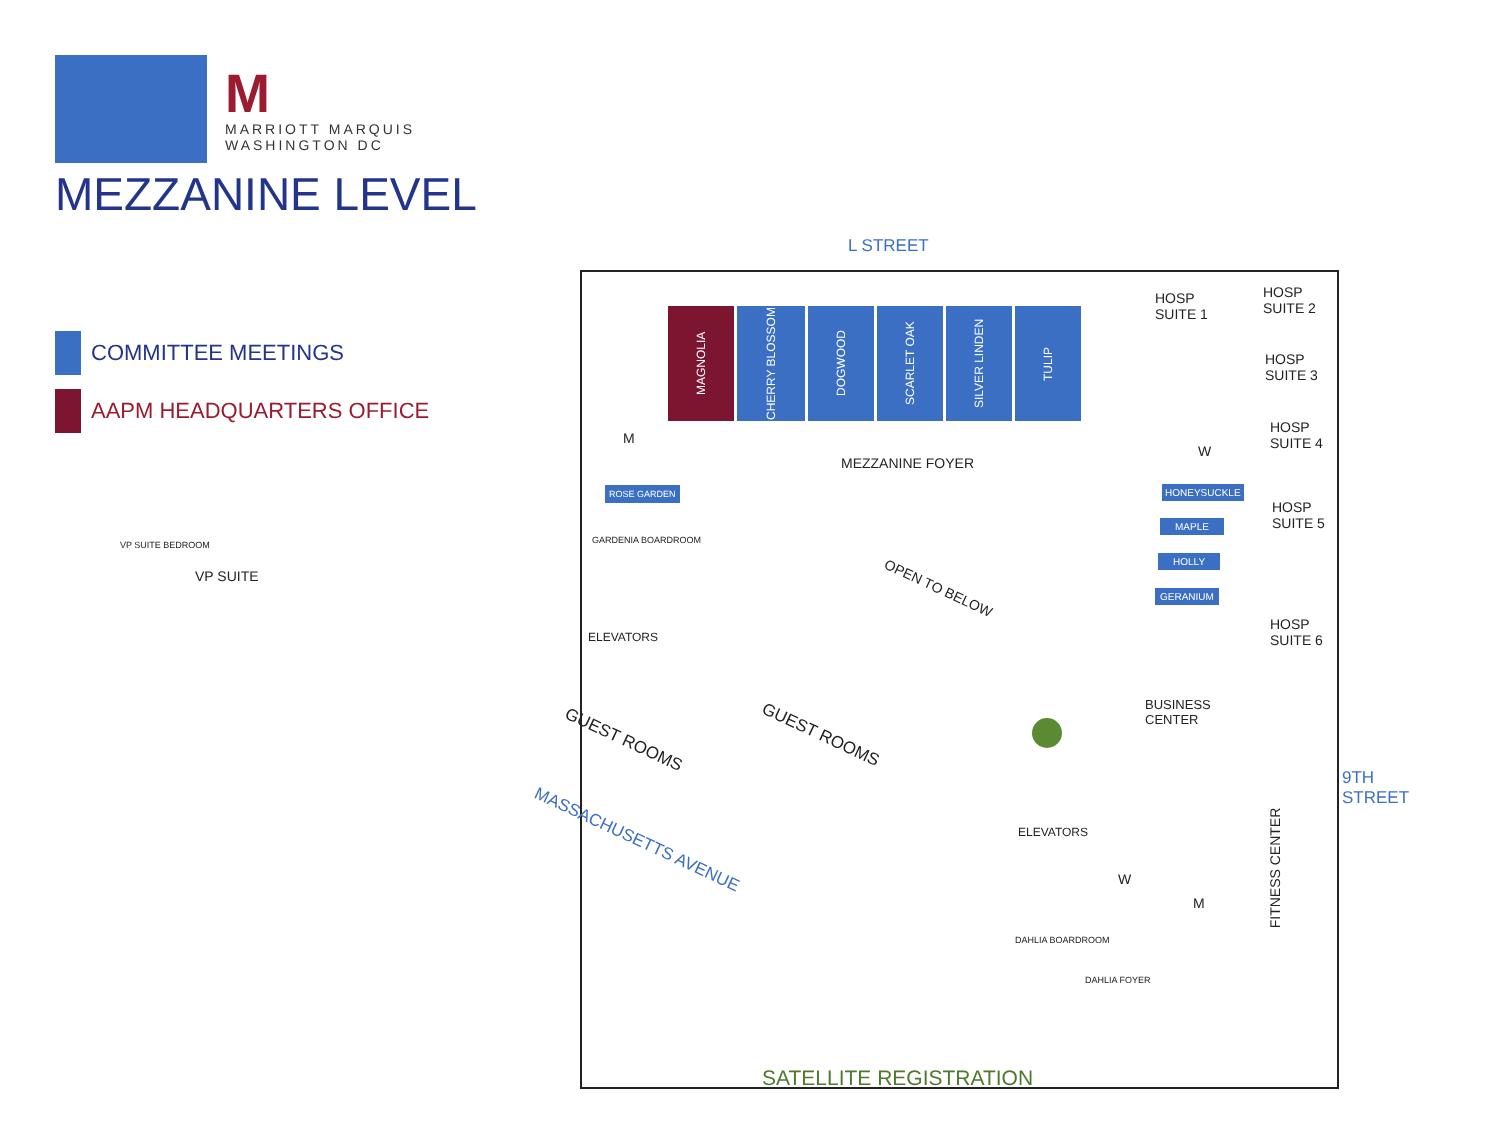M
MARRIOTT MARQUIS
WASHINGTON DC
MEZZANINE LEVEL
COMMITTEE MEETINGS
AAPM HEADQUARTERS OFFICE
L STREET
MAGNOLIA
CHERRY BLOSSOM
DOGWOOD
SCARLET OAK
SILVER LINDEN
TULIP
HOSP
SUITE 1
HOSP
SUITE 2
HOSP
SUITE 3
HOSP
SUITE 4
HOSP
SUITE 5
HOSP
SUITE 6
M
W
MEZZANINE FOYER
HONEYSUCKLE
MAPLE
HOLLY
GERANIUM
ROSE GARDEN
GARDENIA BOARDROOM
OPEN TO BELOW
VP SUITE BEDROOM
VP SUITE
ELEVATORS
GUEST ROOMS GUEST ROOMS
BUSINESS
CENTER
9TH
STREET
MASSACHUSETTS AVENUE ELEVATORS
W
M
DAHLIA BOARDROOM
DAHLIA FOYER
FITNESS CENTER
SATELLITE REGISTRATION